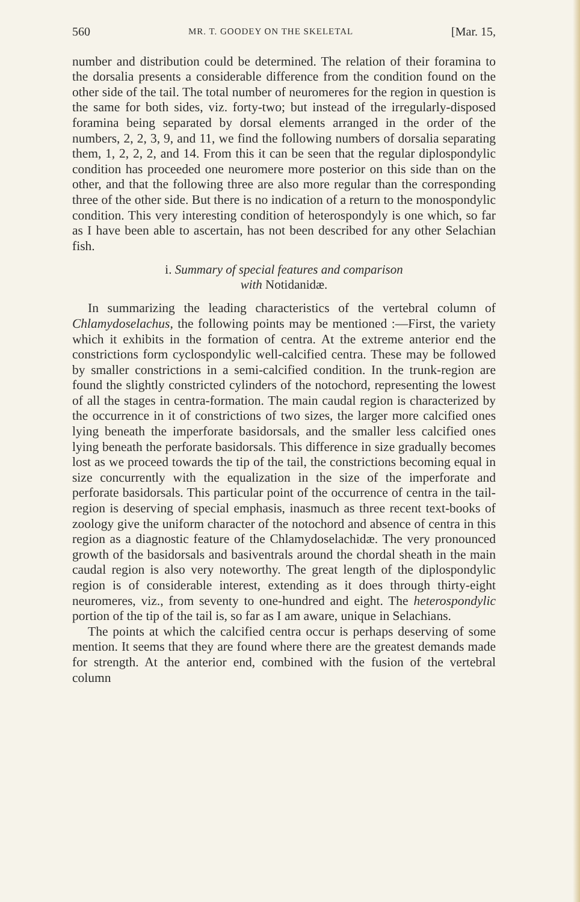560 MR. T. GOODEY ON THE SKELETAL [Mar. 15,
number and distribution could be determined. The relation of their foramina to the dorsalia presents a considerable difference from the condition found on the other side of the tail. The total number of neuromeres for the region in question is the same for both sides, viz. forty-two; but instead of the irregularly-disposed foramina being separated by dorsal elements arranged in the order of the numbers, 2, 2, 3, 9, and 11, we find the following numbers of dorsalia separating them, 1, 2, 2, 2, and 14. From this it can be seen that the regular diplospondylic condition has proceeded one neuromere more posterior on this side than on the other, and that the following three are also more regular than the corresponding three of the other side. But there is no indication of a return to the monospondylic condition. This very interesting condition of heterospondyly is one which, so far as I have been able to ascertain, has not been described for any other Selachian fish.
i. Summary of special features and comparison
with Notidanidæ.
In summarizing the leading characteristics of the vertebral column of Chlamydoselachus, the following points may be mentioned :—First, the variety which it exhibits in the formation of centra. At the extreme anterior end the constrictions form cyclospondylic well-calcified centra. These may be followed by smaller constrictions in a semi-calcified condition. In the trunk-region are found the slightly constricted cylinders of the notochord, representing the lowest of all the stages in centra-formation. The main caudal region is characterized by the occurrence in it of constrictions of two sizes, the larger more calcified ones lying beneath the imperforate basidorsals, and the smaller less calcified ones lying beneath the perforate basidorsals. This difference in size gradually becomes lost as we proceed towards the tip of the tail, the constrictions becoming equal in size concurrently with the equalization in the size of the imperforate and perforate basidorsals. This particular point of the occurrence of centra in the tail-region is deserving of special emphasis, inasmuch as three recent text-books of zoology give the uniform character of the notochord and absence of centra in this region as a diagnostic feature of the Chlamydoselachidæ. The very pronounced growth of the basidorsals and basiventrals around the chordal sheath in the main caudal region is also very noteworthy. The great length of the diplospondylic region is of considerable interest, extending as it does through thirty-eight neuromeres, viz., from seventy to one-hundred and eight. The heterospondylic portion of the tip of the tail is, so far as I am aware, unique in Selachians.
The points at which the calcified centra occur is perhaps deserving of some mention. It seems that they are found where there are the greatest demands made for strength. At the anterior end, combined with the fusion of the vertebral column